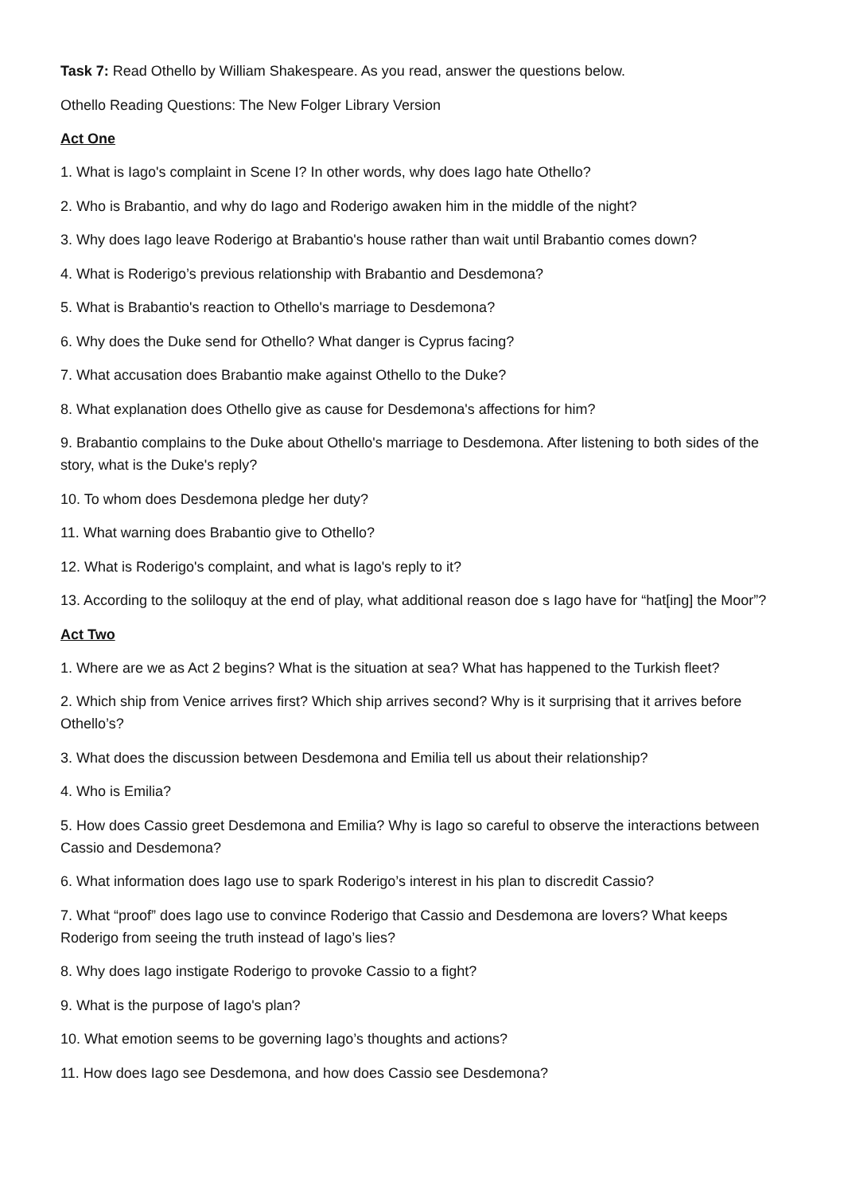Task 7: Read Othello by William Shakespeare. As you read, answer the questions below.
Othello Reading Questions: The New Folger Library Version
Act One
1. What is Iago's complaint in Scene I? In other words, why does Iago hate Othello?
2. Who is Brabantio, and why do Iago and Roderigo awaken him in the middle of the night?
3. Why does Iago leave Roderigo at Brabantio's house rather than wait until Brabantio comes down?
4. What is Roderigo’s previous relationship with Brabantio and Desdemona?
5. What is Brabantio's reaction to Othello's marriage to Desdemona?
6. Why does the Duke send for Othello? What danger is Cyprus facing?
7. What accusation does Brabantio make against Othello to the Duke?
8. What explanation does Othello give as cause for Desdemona's affections for him?
9. Brabantio complains to the Duke about Othello's marriage to Desdemona. After listening to both sides of the story, what is the Duke's reply?
10. To whom does Desdemona pledge her duty?
11. What warning does Brabantio give to Othello?
12. What is Roderigo's complaint, and what is Iago's reply to it?
13. According to the soliloquy at the end of play, what additional reason doe s Iago have for “hat[ing] the Moor”?
Act Two
1. Where are we as Act 2 begins? What is the situation at sea? What has happened to the Turkish fleet?
2. Which ship from Venice arrives first? Which ship arrives second? Why is it surprising that it arrives before Othello’s?
3. What does the discussion between Desdemona and Emilia tell us about their relationship?
4. Who is Emilia?
5. How does Cassio greet Desdemona and Emilia? Why is Iago so careful to observe the interactions between Cassio and Desdemona?
6. What information does Iago use to spark Roderigo’s interest in his plan to discredit Cassio?
7. What “proof” does Iago use to convince Roderigo that Cassio and Desdemona are lovers? What keeps Roderigo from seeing the truth instead of Iago’s lies?
8. Why does Iago instigate Roderigo to provoke Cassio to a fight?
9. What is the purpose of Iago's plan?
10. What emotion seems to be governing Iago’s thoughts and actions?
11. How does Iago see Desdemona, and how does Cassio see Desdemona?